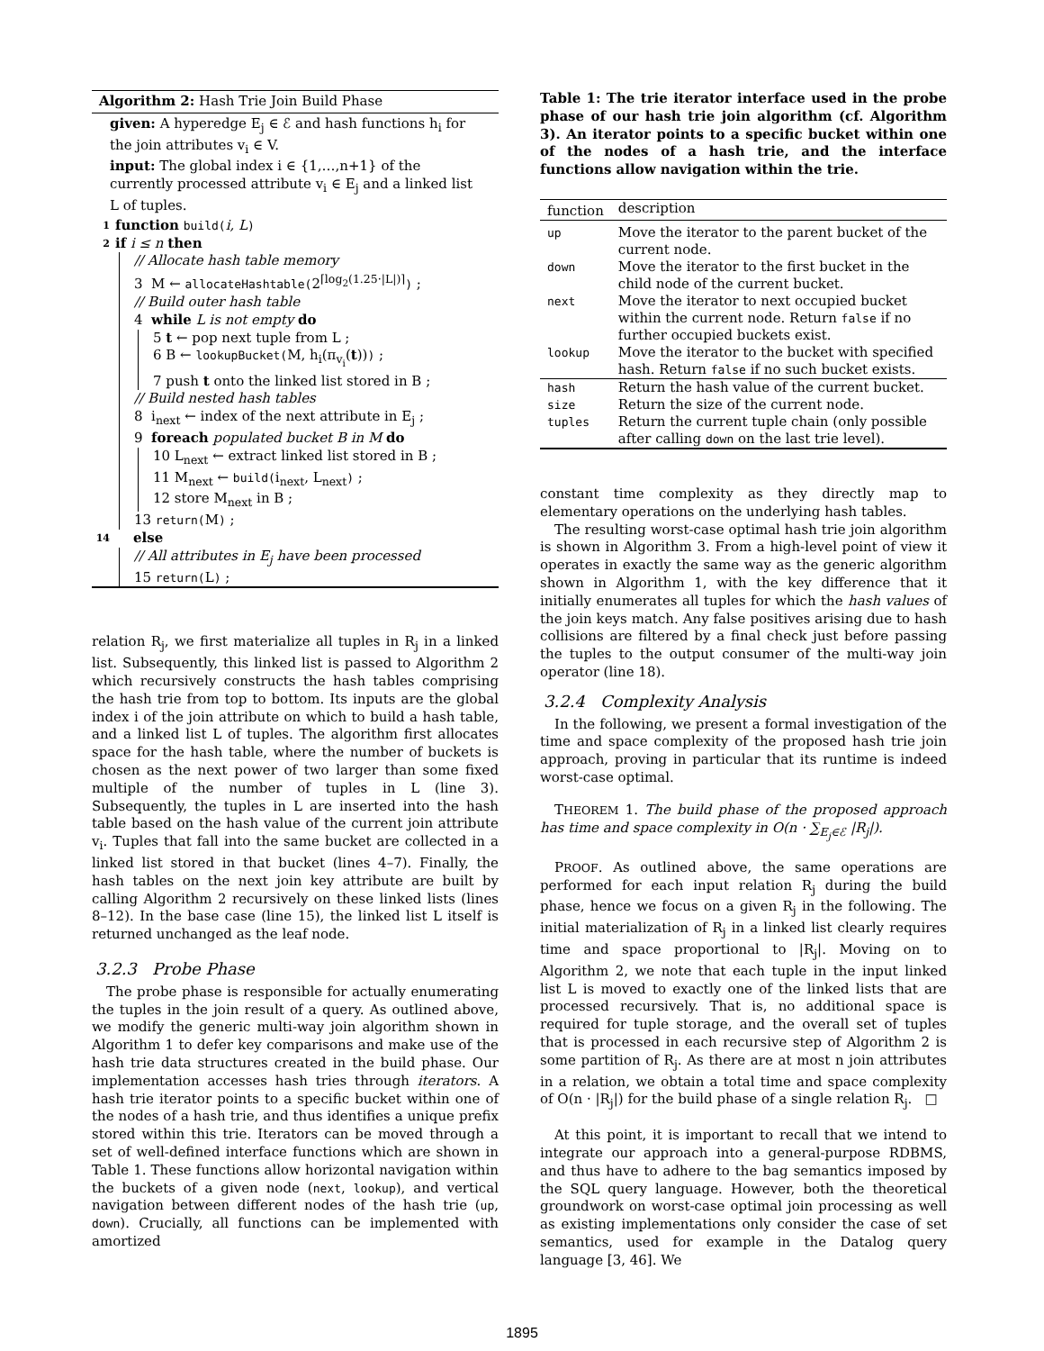Algorithm 2: Hash Trie Join Build Phase
given: A hyperedge E<sub>j</sub> ∈ ℰ and hash functions h<sub>i</sub> for the join attributes v<sub>i</sub> ∈ V.
input: The global index i ∈ {1,…,n+1} of the currently processed attribute v<sub>i</sub> ∈ E<sub>j</sub> and a linked list L of tuples.
1 function build(i, L)
2 if i ≤ n then
// Allocate hash table memory
3 M ← allocateHashtable(2<sup>⌈log<sub>2</sub>(1.25·|L|)⌉</sup>) ;
// Build outer hash table
4 while L is not empty do
5 t ← pop next tuple from L ;
6 B ← lookupBucket(M, h<sub>i</sub>(π<sub>v<sub>i</sub></sub>(t))) ;
7 push t onto the linked list stored in B ;
// Build nested hash tables
8 i<sub>next</sub> ← index of the next attribute in E<sub>j</sub> ;
9 foreach populated bucket B in M do
10 L<sub>next</sub> ← extract linked list stored in B ;
11 M<sub>next</sub> ← build(i<sub>next</sub>, L<sub>next</sub>) ;
12 store M<sub>next</sub> in B ;
13 return(M) ;
14 else
// All attributes in E<sub>j</sub> have been processed
15 return(L) ;
relation R<sub>j</sub>, we first materialize all tuples in R<sub>j</sub> in a linked list. Subsequently, this linked list is passed to Algorithm 2 which recursively constructs the hash tables comprising the hash trie from top to bottom. Its inputs are the global index i of the join attribute on which to build a hash table, and a linked list L of tuples. The algorithm first allocates space for the hash table, where the number of buckets is chosen as the next power of two larger than some fixed multiple of the number of tuples in L (line 3). Subsequently, the tuples in L are inserted into the hash table based on the hash value of the current join attribute v<sub>i</sub>. Tuples that fall into the same bucket are collected in a linked list stored in that bucket (lines 4–7). Finally, the hash tables on the next join key attribute are built by calling Algorithm 2 recursively on these linked lists (lines 8–12). In the base case (line 15), the linked list L itself is returned unchanged as the leaf node.
3.2.3 Probe Phase
The probe phase is responsible for actually enumerating the tuples in the join result of a query. As outlined above, we modify the generic multi-way join algorithm shown in Algorithm 1 to defer key comparisons and make use of the hash trie data structures created in the build phase. Our implementation accesses hash tries through iterators. A hash trie iterator points to a specific bucket within one of the nodes of a hash trie, and thus identifies a unique prefix stored within this trie. Iterators can be moved through a set of well-defined interface functions which are shown in Table 1. These functions allow horizontal navigation within the buckets of a given node (next, lookup), and vertical navigation between different nodes of the hash trie (up, down). Crucially, all functions can be implemented with amortized
Table 1: The trie iterator interface used in the probe phase of our hash trie join algorithm (cf. Algorithm 3). An iterator points to a specific bucket within one of the nodes of a hash trie, and the interface functions allow navigation within the trie.
| function | description |
| --- | --- |
| up | Move the iterator to the parent bucket of the current node. |
| down | Move the iterator to the first bucket in the child node of the current bucket. |
| next | Move the iterator to next occupied bucket within the current node. Return false if no further occupied buckets exist. |
| lookup | Move the iterator to the bucket with specified hash. Return false if no such bucket exists. |
| hash | Return the hash value of the current bucket. |
| size | Return the size of the current node. |
| tuples | Return the current tuple chain (only possible after calling down on the last trie level). |
constant time complexity as they directly map to elementary operations on the underlying hash tables.
The resulting worst-case optimal hash trie join algorithm is shown in Algorithm 3. From a high-level point of view it operates in exactly the same way as the generic algorithm shown in Algorithm 1, with the key difference that it initially enumerates all tuples for which the hash values of the join keys match. Any false positives arising due to hash collisions are filtered by a final check just before passing the tuples to the output consumer of the multi-way join operator (line 18).
3.2.4 Complexity Analysis
In the following, we present a formal investigation of the time and space complexity of the proposed hash trie join approach, proving in particular that its runtime is indeed worst-case optimal.
THEOREM 1. The build phase of the proposed approach has time and space complexity in O(n · ∑<sub>E<sub>j</sub>∈ℰ</sub> |R<sub>j</sub>|).
PROOF. As outlined above, the same operations are performed for each input relation R<sub>j</sub> during the build phase, hence we focus on a given R<sub>j</sub> in the following. The initial materialization of R<sub>j</sub> in a linked list clearly requires time and space proportional to |R<sub>j</sub>|. Moving on to Algorithm 2, we note that each tuple in the input linked list L is moved to exactly one of the linked lists that are processed recursively. That is, no additional space is required for tuple storage, and the overall set of tuples that is processed in each recursive step of Algorithm 2 is some partition of R<sub>j</sub>. As there are at most n join attributes in a relation, we obtain a total time and space complexity of O(n · |R<sub>j</sub>|) for the build phase of a single relation R<sub>j</sub>. □
At this point, it is important to recall that we intend to integrate our approach into a general-purpose RDBMS, and thus have to adhere to the bag semantics imposed by the SQL query language. However, both the theoretical groundwork on worst-case optimal join processing as well as existing implementations only consider the case of set semantics, used for example in the Datalog query language [3, 46]. We
1895